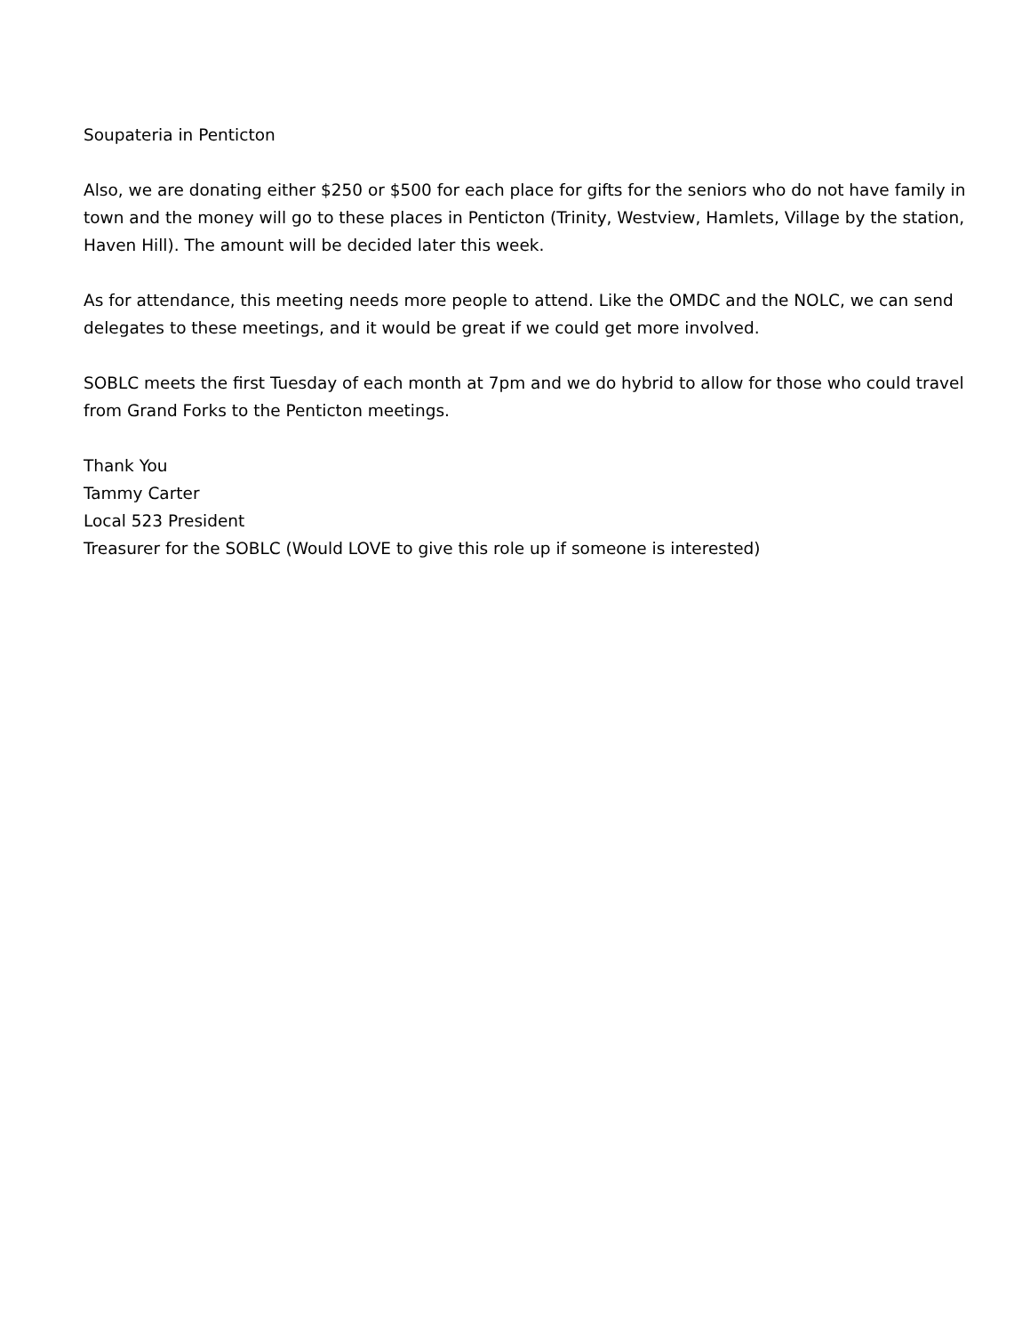Soupateria in Penticton
Also, we are donating either $250 or $500 for each place for gifts for the seniors who do not have family in town and the money will go to these places in Penticton (Trinity, Westview, Hamlets, Village by the station, Haven Hill). The amount will be decided later this week.
As for attendance, this meeting needs more people to attend. Like the OMDC and the NOLC, we can send delegates to these meetings, and it would be great if we could get more involved.
SOBLC meets the first Tuesday of each month at 7pm and we do hybrid to allow for those who could travel from Grand Forks to the Penticton meetings.
Thank You
Tammy Carter
Local 523 President
Treasurer for the SOBLC (Would LOVE to give this role up if someone is interested)